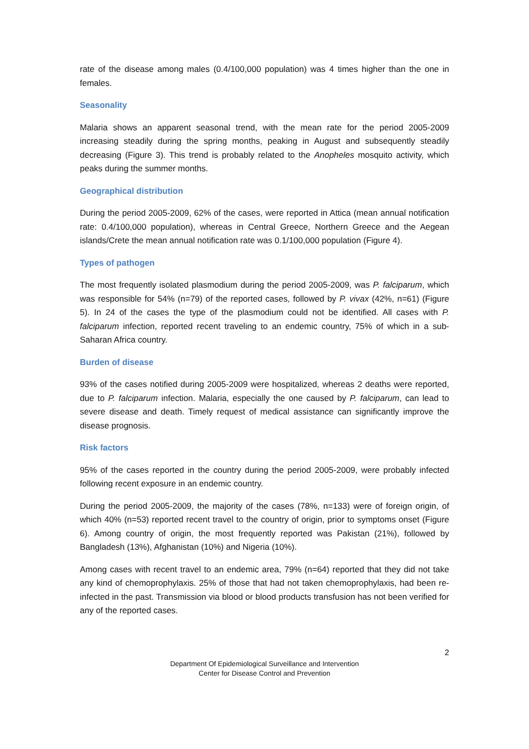rate of the disease among males (0.4/100,000 population) was 4 times higher than the one in females.
Seasonality
Malaria shows an apparent seasonal trend, with the mean rate for the period 2005-2009 increasing steadily during the spring months, peaking in August and subsequently steadily decreasing (Figure 3). This trend is probably related to the Anopheles mosquito activity, which peaks during the summer months.
Geographical distribution
During the period 2005-2009, 62% of the cases, were reported in Attica (mean annual notification rate: 0.4/100,000 population), whereas in Central Greece, Northern Greece and the Aegean islands/Crete the mean annual notification rate was 0.1/100,000 population (Figure 4).
Types of pathogen
The most frequently isolated plasmodium during the period 2005-2009, was P. falciparum, which was responsible for 54% (n=79) of the reported cases, followed by P. vivax (42%, n=61) (Figure 5). In 24 of the cases the type of the plasmodium could not be identified. All cases with P. falciparum infection, reported recent traveling to an endemic country, 75% of which in a sub-Saharan Africa country.
Burden of disease
93% of the cases notified during 2005-2009 were hospitalized, whereas 2 deaths were reported, due to P. falciparum infection. Malaria, especially the one caused by P. falciparum, can lead to severe disease and death. Timely request of medical assistance can significantly improve the disease prognosis.
Risk factors
95% of the cases reported in the country during the period 2005-2009, were probably infected following recent exposure in an endemic country.
During the period 2005-2009, the majority of the cases (78%, n=133) were of foreign origin, of which 40% (n=53) reported recent travel to the country of origin, prior to symptoms onset (Figure 6). Among country of origin, the most frequently reported was Pakistan (21%), followed by Bangladesh (13%), Afghanistan (10%) and Nigeria (10%).
Among cases with recent travel to an endemic area, 79% (n=64) reported that they did not take any kind of chemoprophylaxis. 25% of those that had not taken chemoprophylaxis, had been re-infected in the past. Transmission via blood or blood products transfusion has not been verified for any of the reported cases.
2
Department Of Epidemiological Surveillance and Intervention
Center for Disease Control and Prevention